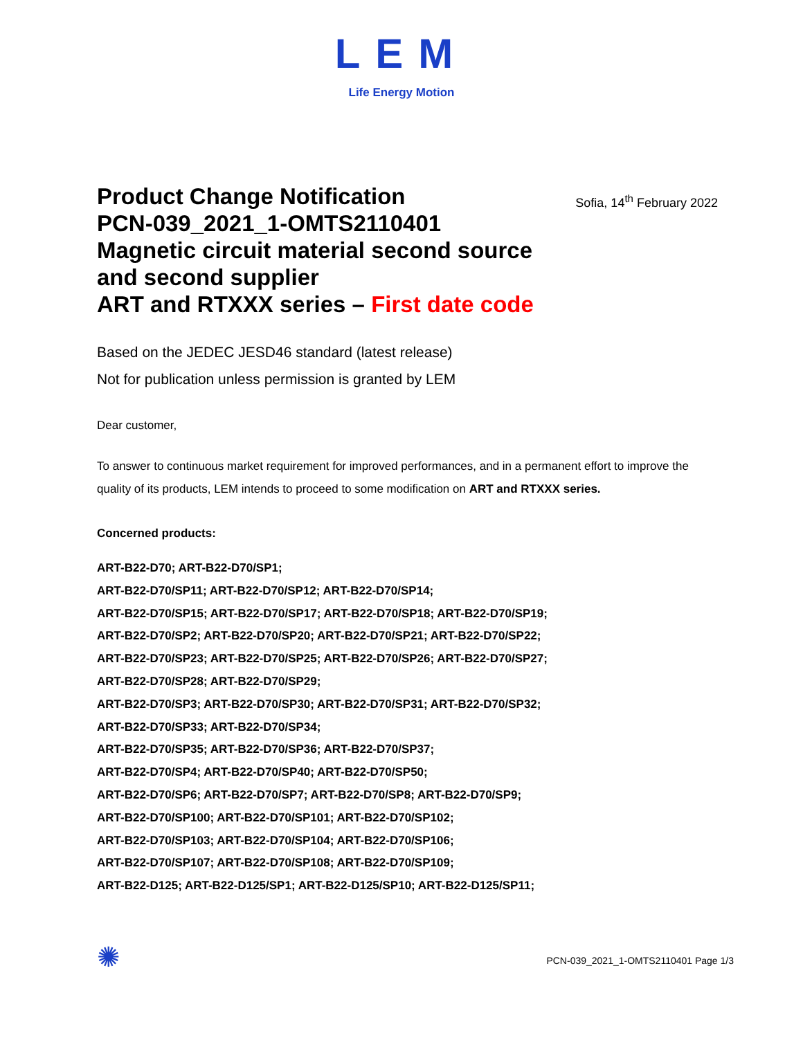LEM
Life Energy Motion
Product Change Notification
PCN-039_2021_1-OMTS2110401
Magnetic circuit material second source and second supplier
ART and RTXXX series – First date code
Sofia, 14<sup>th</sup> February 2022
Based on the JEDEC JESD46 standard (latest release)
Not for publication unless permission is granted by LEM
Dear customer,
To answer to continuous market requirement for improved performances, and in a permanent effort to improve the quality of its products, LEM intends to proceed to some modification on ART and RTXXX series.
Concerned products:
ART-B22-D70; ART-B22-D70/SP1;
ART-B22-D70/SP11; ART-B22-D70/SP12; ART-B22-D70/SP14;
ART-B22-D70/SP15; ART-B22-D70/SP17; ART-B22-D70/SP18; ART-B22-D70/SP19;
ART-B22-D70/SP2; ART-B22-D70/SP20; ART-B22-D70/SP21; ART-B22-D70/SP22;
ART-B22-D70/SP23; ART-B22-D70/SP25; ART-B22-D70/SP26; ART-B22-D70/SP27;
ART-B22-D70/SP28; ART-B22-D70/SP29;
ART-B22-D70/SP3; ART-B22-D70/SP30; ART-B22-D70/SP31; ART-B22-D70/SP32;
ART-B22-D70/SP33; ART-B22-D70/SP34;
ART-B22-D70/SP35; ART-B22-D70/SP36; ART-B22-D70/SP37;
ART-B22-D70/SP4; ART-B22-D70/SP40; ART-B22-D70/SP50;
ART-B22-D70/SP6; ART-B22-D70/SP7; ART-B22-D70/SP8; ART-B22-D70/SP9;
ART-B22-D70/SP100; ART-B22-D70/SP101; ART-B22-D70/SP102;
ART-B22-D70/SP103; ART-B22-D70/SP104; ART-B22-D70/SP106;
ART-B22-D70/SP107; ART-B22-D70/SP108; ART-B22-D70/SP109;
ART-B22-D125; ART-B22-D125/SP1; ART-B22-D125/SP10; ART-B22-D125/SP11;
✺
PCN-039_2021_1-OMTS2110401 Page 1/3